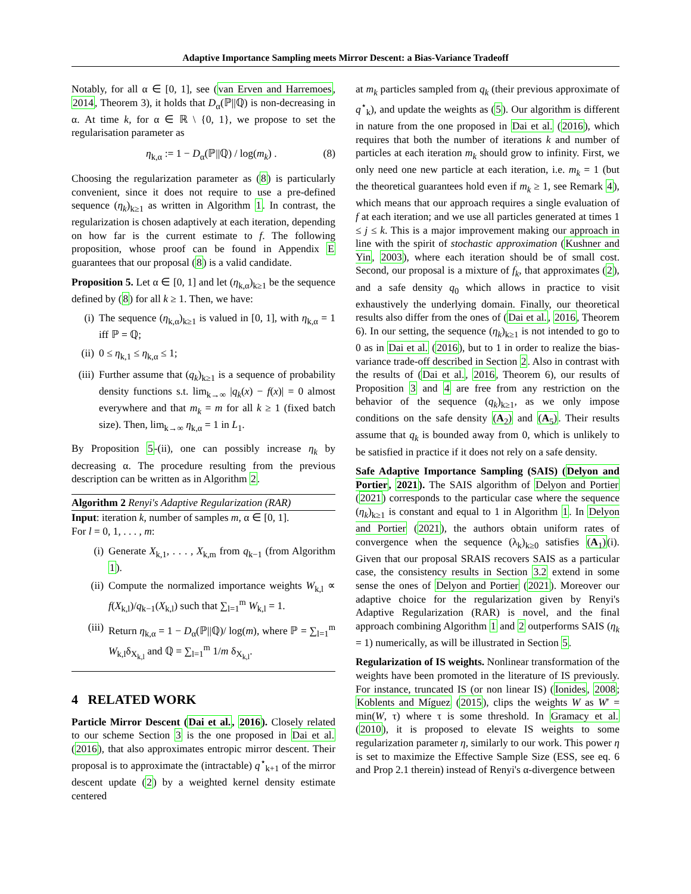Adaptive Importance Sampling meets Mirror Descent: a Bias-Variance Tradeoff
Notably, for all α ∈ [0, 1], see (van Erven and Harremoes, 2014, Theorem 3), it holds that D<sub>α</sub>(ℙ||ℚ) is non-decreasing in α. At time k, for α ∈ ℝ \ {0, 1}, we propose to set the regularisation parameter as
η<sub>k,α</sub> := 1 − D<sub>α</sub>(ℙ||ℚ) / log(m<sub>k</sub>) . (8)
Choosing the regularization parameter as (8) is particularly convenient, since it does not require to use a pre-defined sequence (η<sub>k</sub>)<sub>k≥1</sub> as written in Algorithm 1. In contrast, the regularization is chosen adaptively at each iteration, depending on how far is the current estimate to f. The following proposition, whose proof can be found in Appendix E guarantees that our proposal (8) is a valid candidate.
Proposition 5. Let α ∈ [0, 1] and let (η<sub>k,α</sub>)<sub>k≥1</sub> be the sequence defined by (8) for all k ≥ 1. Then, we have:
(i) The sequence (η<sub>k,α</sub>)<sub>k≥1</sub> is valued in [0, 1], with η<sub>k,α</sub> = 1 iff ℙ = ℚ;
(ii) 0 ≤ η<sub>k,1</sub> ≤ η<sub>k,α</sub> ≤ 1;
(iii) Further assume that (q<sub>k</sub>)<sub>k≥1</sub> is a sequence of probability density functions s.t. lim<sub>k→∞</sub> |q<sub>k</sub>(x) − f(x)| = 0 almost everywhere and that m<sub>k</sub> = m for all k ≥ 1 (fixed batch size). Then, lim<sub>k→∞</sub> η<sub>k,α</sub> = 1 in L<sub>1</sub>.
By Proposition 5-(ii), one can possibly increase η<sub>k</sub> by decreasing α. The procedure resulting from the previous description can be written as in Algorithm 2.
Algorithm 2 Renyi's Adaptive Regularization (RAR)
Input: iteration k, number of samples m, α ∈ [0, 1].
For l = 0, 1, . . . , m:
(i) Generate X<sub>k,1</sub>, . . . , X<sub>k,m</sub> from q<sub>k−1</sub> (from Algorithm 1).
(ii) Compute the normalized importance weights W<sub>k,l</sub> ∝ f(X<sub>k,l</sub>)/q<sub>k−1</sub>(X<sub>k,l</sub>) such that ∑<sub>l=1</sub><sup>m</sup> W<sub>k,l</sub> = 1.
(iii) Return η<sub>k,α</sub> = 1 − D<sub>α</sub>(ℙ||ℚ)/ log(m), where ℙ = ∑<sub>l=1</sub><sup>m</sup> W<sub>k,l</sub>δ<sub>X<sub>k,l</sub></sub> and ℚ = ∑<sub>l=1</sub><sup>m</sup> 1/m δ<sub>X<sub>k,l</sub></sub>.
4 RELATED WORK
Particle Mirror Descent (Dai et al., 2016). Closely related to our scheme Section 3 is the one proposed in Dai et al. (2016), that also approximates entropic mirror descent. Their proposal is to approximate the (intractable) q<sup>⋆</sup><sub>k+1</sub> of the mirror descent update (2) by a weighted kernel density estimate centered
at m<sub>k</sub> particles sampled from q<sub>k</sub> (their previous approximate of q<sup>⋆</sup><sub>k</sub>), and update the weights as (5). Our algorithm is different in nature from the one proposed in Dai et al. (2016), which requires that both the number of iterations k and number of particles at each iteration m<sub>k</sub> should grow to infinity. First, we only need one new particle at each iteration, i.e. m<sub>k</sub> = 1 (but the theoretical guarantees hold even if m<sub>k</sub> ≥ 1, see Remark 4), which means that our approach requires a single evaluation of f at each iteration; and we use all particles generated at times 1 ≤ j ≤ k. This is a major improvement making our approach in line with the spirit of stochastic approximation (Kushner and Yin, 2003), where each iteration should be of small cost. Second, our proposal is a mixture of f<sub>k</sub>, that approximates (2), and a safe density q<sub>0</sub> which allows in practice to visit exhaustively the underlying domain. Finally, our theoretical results also differ from the ones of (Dai et al., 2016, Theorem 6). In our setting, the sequence (η<sub>k</sub>)<sub>k≥1</sub> is not intended to go to 0 as in Dai et al. (2016), but to 1 in order to realize the bias-variance trade-off described in Section 2. Also in contrast with the results of (Dai et al., 2016, Theorem 6), our results of Proposition 3 and 4 are free from any restriction on the behavior of the sequence (q<sub>k</sub>)<sub>k≥1</sub>, as we only impose conditions on the safe density (A<sub>2</sub>) and (A<sub>5</sub>). Their results assume that q<sub>k</sub> is bounded away from 0, which is unlikely to be satisfied in practice if it does not rely on a safe density.
Safe Adaptive Importance Sampling (SAIS) (Delyon and Portier, 2021). The SAIS algorithm of Delyon and Portier (2021) corresponds to the particular case where the sequence (η<sub>k</sub>)<sub>k≥1</sub> is constant and equal to 1 in Algorithm 1. In Delyon and Portier (2021), the authors obtain uniform rates of convergence when the sequence (λ<sub>k</sub>)<sub>k≥0</sub> satisfies (A<sub>1</sub>)(i). Given that our proposal SRAIS recovers SAIS as a particular case, the consistency results in Section 3.2 extend in some sense the ones of Delyon and Portier (2021). Moreover our adaptive choice for the regularization given by Renyi's Adaptive Regularization (RAR) is novel, and the final approach combining Algorithm 1 and 2 outperforms SAIS (η<sub>k</sub> = 1) numerically, as will be illustrated in Section 5.
Regularization of IS weights. Nonlinear transformation of the weights have been promoted in the literature of IS previously. For instance, truncated IS (or non linear IS) (Ionides, 2008; Koblents and Míguez (2015), clips the weights W as W′ = min(W, τ) where τ is some threshold. In Gramacy et al. (2010), it is proposed to elevate IS weights to some regularization parameter η, similarly to our work. This power η is set to maximize the Effective Sample Size (ESS, see eq. 6 and Prop 2.1 therein) instead of Renyi's α-divergence between